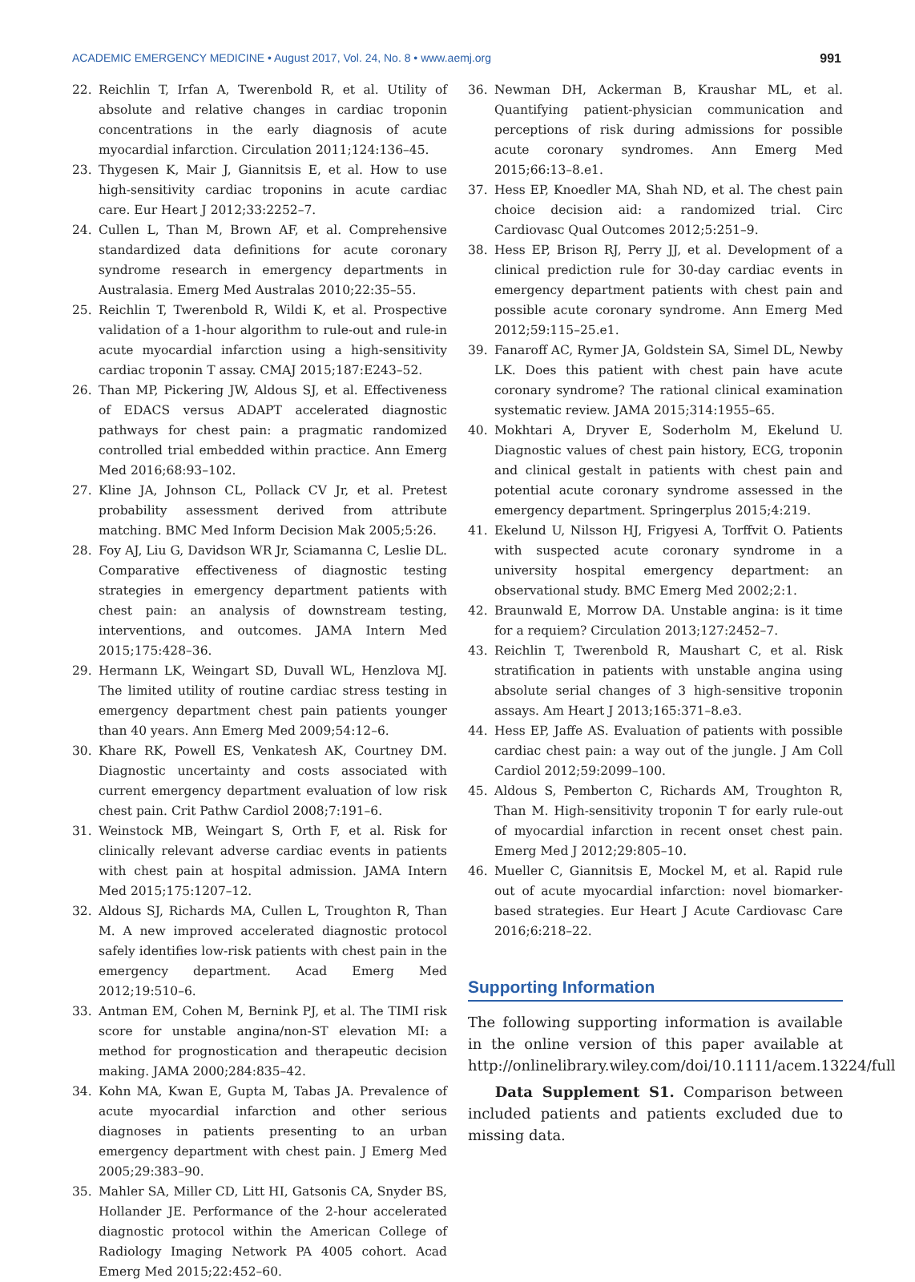ACADEMIC EMERGENCY MEDICINE • August 2017, Vol. 24, No. 8 • www.aemj.org 991
22. Reichlin T, Irfan A, Twerenbold R, et al. Utility of absolute and relative changes in cardiac troponin concentrations in the early diagnosis of acute myocardial infarction. Circulation 2011;124:136–45.
23. Thygesen K, Mair J, Giannitsis E, et al. How to use high-sensitivity cardiac troponins in acute cardiac care. Eur Heart J 2012;33:2252–7.
24. Cullen L, Than M, Brown AF, et al. Comprehensive standardized data definitions for acute coronary syndrome research in emergency departments in Australasia. Emerg Med Australas 2010;22:35–55.
25. Reichlin T, Twerenbold R, Wildi K, et al. Prospective validation of a 1-hour algorithm to rule-out and rule-in acute myocardial infarction using a high-sensitivity cardiac troponin T assay. CMAJ 2015;187:E243–52.
26. Than MP, Pickering JW, Aldous SJ, et al. Effectiveness of EDACS versus ADAPT accelerated diagnostic pathways for chest pain: a pragmatic randomized controlled trial embedded within practice. Ann Emerg Med 2016;68:93–102.
27. Kline JA, Johnson CL, Pollack CV Jr, et al. Pretest probability assessment derived from attribute matching. BMC Med Inform Decision Mak 2005;5:26.
28. Foy AJ, Liu G, Davidson WR Jr, Sciamanna C, Leslie DL. Comparative effectiveness of diagnostic testing strategies in emergency department patients with chest pain: an analysis of downstream testing, interventions, and outcomes. JAMA Intern Med 2015;175:428–36.
29. Hermann LK, Weingart SD, Duvall WL, Henzlova MJ. The limited utility of routine cardiac stress testing in emergency department chest pain patients younger than 40 years. Ann Emerg Med 2009;54:12–6.
30. Khare RK, Powell ES, Venkatesh AK, Courtney DM. Diagnostic uncertainty and costs associated with current emergency department evaluation of low risk chest pain. Crit Pathw Cardiol 2008;7:191–6.
31. Weinstock MB, Weingart S, Orth F, et al. Risk for clinically relevant adverse cardiac events in patients with chest pain at hospital admission. JAMA Intern Med 2015;175:1207–12.
32. Aldous SJ, Richards MA, Cullen L, Troughton R, Than M. A new improved accelerated diagnostic protocol safely identifies low-risk patients with chest pain in the emergency department. Acad Emerg Med 2012;19:510–6.
33. Antman EM, Cohen M, Bernink PJ, et al. The TIMI risk score for unstable angina/non-ST elevation MI: a method for prognostication and therapeutic decision making. JAMA 2000;284:835–42.
34. Kohn MA, Kwan E, Gupta M, Tabas JA. Prevalence of acute myocardial infarction and other serious diagnoses in patients presenting to an urban emergency department with chest pain. J Emerg Med 2005;29:383–90.
35. Mahler SA, Miller CD, Litt HI, Gatsonis CA, Snyder BS, Hollander JE. Performance of the 2-hour accelerated diagnostic protocol within the American College of Radiology Imaging Network PA 4005 cohort. Acad Emerg Med 2015;22:452–60.
36. Newman DH, Ackerman B, Kraushar ML, et al. Quantifying patient-physician communication and perceptions of risk during admissions for possible acute coronary syndromes. Ann Emerg Med 2015;66:13–8.e1.
37. Hess EP, Knoedler MA, Shah ND, et al. The chest pain choice decision aid: a randomized trial. Circ Cardiovasc Qual Outcomes 2012;5:251–9.
38. Hess EP, Brison RJ, Perry JJ, et al. Development of a clinical prediction rule for 30-day cardiac events in emergency department patients with chest pain and possible acute coronary syndrome. Ann Emerg Med 2012;59:115–25.e1.
39. Fanaroff AC, Rymer JA, Goldstein SA, Simel DL, Newby LK. Does this patient with chest pain have acute coronary syndrome? The rational clinical examination systematic review. JAMA 2015;314:1955–65.
40. Mokhtari A, Dryver E, Soderholm M, Ekelund U. Diagnostic values of chest pain history, ECG, troponin and clinical gestalt in patients with chest pain and potential acute coronary syndrome assessed in the emergency department. Springerplus 2015;4:219.
41. Ekelund U, Nilsson HJ, Frigyesi A, Torffvit O. Patients with suspected acute coronary syndrome in a university hospital emergency department: an observational study. BMC Emerg Med 2002;2:1.
42. Braunwald E, Morrow DA. Unstable angina: is it time for a requiem? Circulation 2013;127:2452–7.
43. Reichlin T, Twerenbold R, Maushart C, et al. Risk stratification in patients with unstable angina using absolute serial changes of 3 high-sensitive troponin assays. Am Heart J 2013;165:371–8.e3.
44. Hess EP, Jaffe AS. Evaluation of patients with possible cardiac chest pain: a way out of the jungle. J Am Coll Cardiol 2012;59:2099–100.
45. Aldous S, Pemberton C, Richards AM, Troughton R, Than M. High-sensitivity troponin T for early rule-out of myocardial infarction in recent onset chest pain. Emerg Med J 2012;29:805–10.
46. Mueller C, Giannitsis E, Mockel M, et al. Rapid rule out of acute myocardial infarction: novel biomarker-based strategies. Eur Heart J Acute Cardiovasc Care 2016;6:218–22.
Supporting Information
The following supporting information is available in the online version of this paper available at http://onlinelibrary.wiley.com/doi/10.1111/acem.13224/full
Data Supplement S1. Comparison between included patients and patients excluded due to missing data.